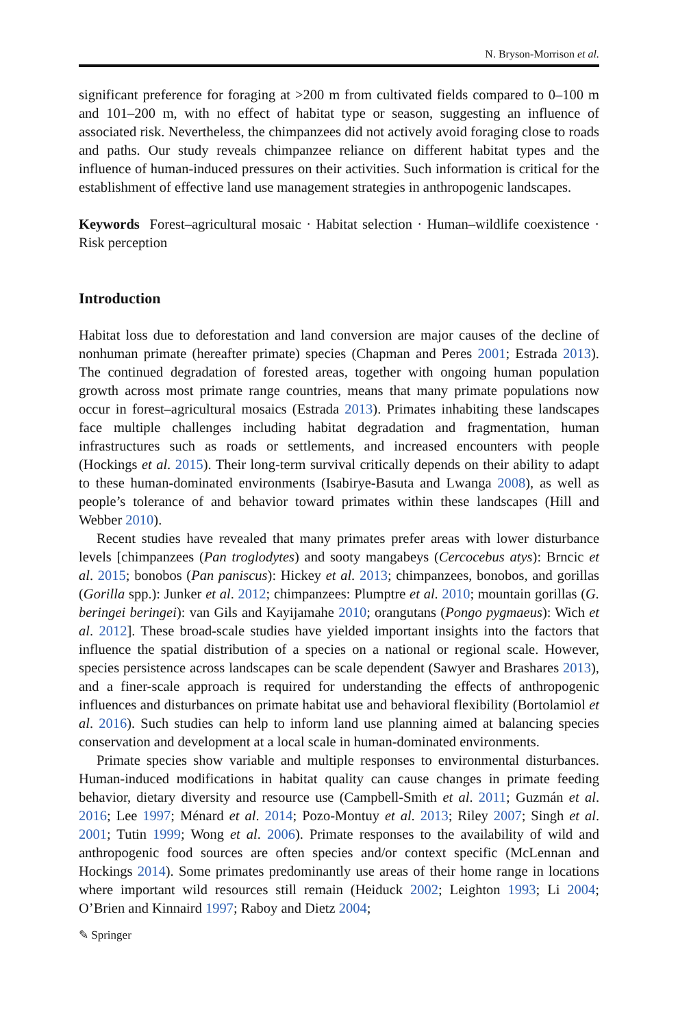N. Bryson-Morrison et al.
significant preference for foraging at >200 m from cultivated fields compared to 0–100 m and 101–200 m, with no effect of habitat type or season, suggesting an influence of associated risk. Nevertheless, the chimpanzees did not actively avoid foraging close to roads and paths. Our study reveals chimpanzee reliance on different habitat types and the influence of human-induced pressures on their activities. Such information is critical for the establishment of effective land use management strategies in anthropogenic landscapes.
Keywords Forest–agricultural mosaic · Habitat selection · Human–wildlife coexistence · Risk perception
Introduction
Habitat loss due to deforestation and land conversion are major causes of the decline of nonhuman primate (hereafter primate) species (Chapman and Peres 2001; Estrada 2013). The continued degradation of forested areas, together with ongoing human population growth across most primate range countries, means that many primate populations now occur in forest–agricultural mosaics (Estrada 2013). Primates inhabiting these landscapes face multiple challenges including habitat degradation and fragmentation, human infrastructures such as roads or settlements, and increased encounters with people (Hockings et al. 2015). Their long-term survival critically depends on their ability to adapt to these human-dominated environments (Isabirye-Basuta and Lwanga 2008), as well as people’s tolerance of and behavior toward primates within these landscapes (Hill and Webber 2010).
Recent studies have revealed that many primates prefer areas with lower disturbance levels [chimpanzees (Pan troglodytes) and sooty mangabeys (Cercocebus atys): Brncic et al. 2015; bonobos (Pan paniscus): Hickey et al. 2013; chimpanzees, bonobos, and gorillas (Gorilla spp.): Junker et al. 2012; chimpanzees: Plumptre et al. 2010; mountain gorillas (G. beringei beringei): van Gils and Kayijamahe 2010; orangutans (Pongo pygmaeus): Wich et al. 2012]. These broad-scale studies have yielded important insights into the factors that influence the spatial distribution of a species on a national or regional scale. However, species persistence across landscapes can be scale dependent (Sawyer and Brashares 2013), and a finer-scale approach is required for understanding the effects of anthropogenic influences and disturbances on primate habitat use and behavioral flexibility (Bortolamiol et al. 2016). Such studies can help to inform land use planning aimed at balancing species conservation and development at a local scale in human-dominated environments.
Primate species show variable and multiple responses to environmental disturbances. Human-induced modifications in habitat quality can cause changes in primate feeding behavior, dietary diversity and resource use (Campbell-Smith et al. 2011; Guzmán et al. 2016; Lee 1997; Ménard et al. 2014; Pozo-Montuy et al. 2013; Riley 2007; Singh et al. 2001; Tutin 1999; Wong et al. 2006). Primate responses to the availability of wild and anthropogenic food sources are often species and/or context specific (McLennan and Hockings 2014). Some primates predominantly use areas of their home range in locations where important wild resources still remain (Heiduck 2002; Leighton 1993; Li 2004; O’Brien and Kinnaird 1997; Raboy and Dietz 2004;
✎ Springer